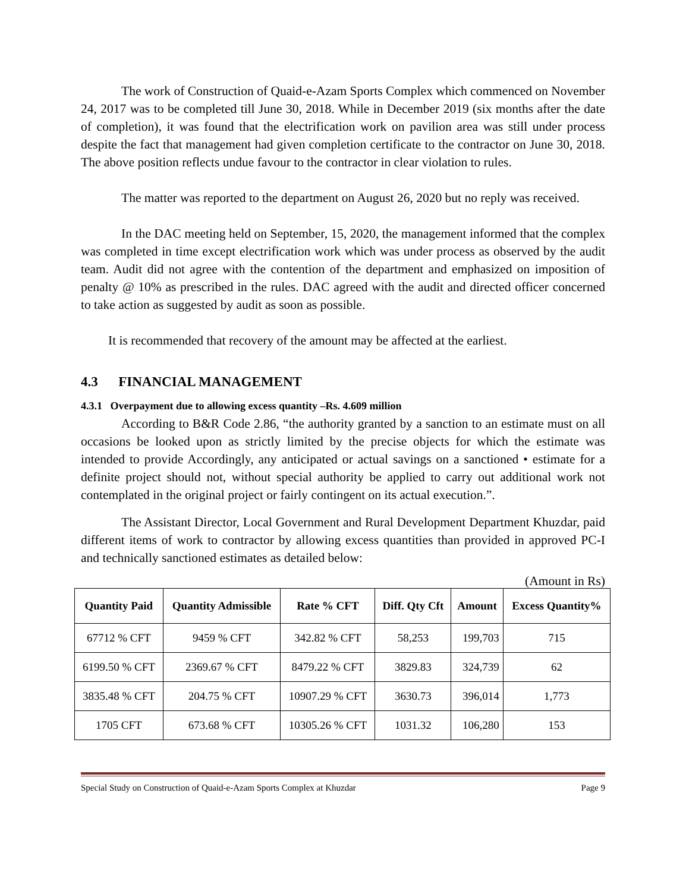The work of Construction of Quaid-e-Azam Sports Complex which commenced on November 24, 2017 was to be completed till June 30, 2018. While in December 2019 (six months after the date of completion), it was found that the electrification work on pavilion area was still under process despite the fact that management had given completion certificate to the contractor on June 30, 2018. The above position reflects undue favour to the contractor in clear violation to rules.
The matter was reported to the department on August 26, 2020 but no reply was received.
In the DAC meeting held on September, 15, 2020, the management informed that the complex was completed in time except electrification work which was under process as observed by the audit team. Audit did not agree with the contention of the department and emphasized on imposition of penalty @ 10% as prescribed in the rules. DAC agreed with the audit and directed officer concerned to take action as suggested by audit as soon as possible.
It is recommended that recovery of the amount may be affected at the earliest.
4.3 FINANCIAL MANAGEMENT
4.3.1 Overpayment due to allowing excess quantity –Rs. 4.609 million
According to B&R Code 2.86, “the authority granted by a sanction to an estimate must on all occasions be looked upon as strictly limited by the precise objects for which the estimate was intended to provide Accordingly, any anticipated or actual savings on a sanctioned • estimate for a definite project should not, without special authority be applied to carry out additional work not contemplated in the original project or fairly contingent on its actual execution.”.
The Assistant Director, Local Government and Rural Development Department Khuzdar, paid different items of work to contractor by allowing excess quantities than provided in approved PC-I and technically sanctioned estimates as detailed below:
(Amount in Rs)
| Quantity Paid | Quantity Admissible | Rate % CFT | Diff. Qty Cft | Amount | Excess Quantity% |
| --- | --- | --- | --- | --- | --- |
| 67712 % CFT | 9459 % CFT | 342.82 % CFT | 58,253 | 199,703 | 715 |
| 6199.50 % CFT | 2369.67 % CFT | 8479.22 % CFT | 3829.83 | 324,739 | 62 |
| 3835.48 % CFT | 204.75 % CFT | 10907.29 % CFT | 3630.73 | 396,014 | 1,773 |
| 1705 CFT | 673.68 % CFT | 10305.26 % CFT | 1031.32 | 106,280 | 153 |
Special Study on Construction of Quaid-e-Azam Sports Complex at Khuzdar Page 9